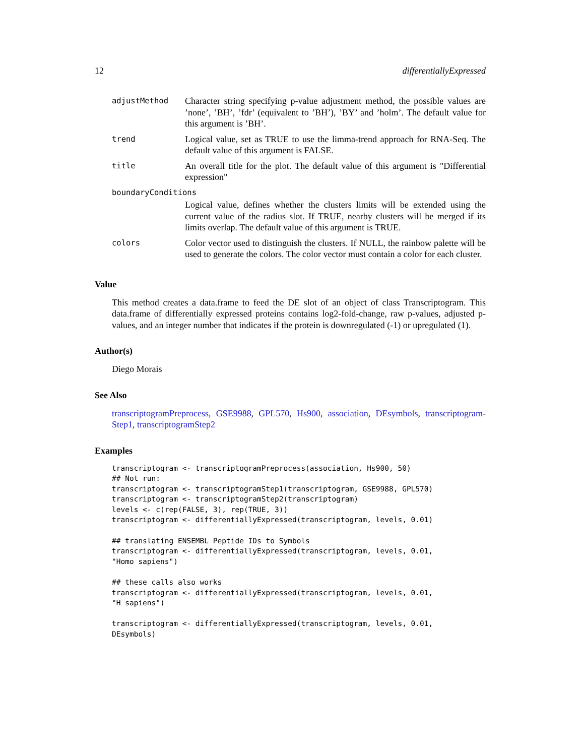12 differentiallyExpressed
| adjustMethod | Character string specifying p-value adjustment method, the possible values are ’none’, ’BH’, ’fdr’ (equivalent to ’BH’), ’BY’ and ’holm’. The default value for this argument is ’BH’. |
| trend | Logical value, set as TRUE to use the limma-trend approach for RNA-Seq. The default value of this argument is FALSE. |
| title | An overall title for the plot. The default value of this argument is "Differential expression" |
| boundaryConditions | |
| | Logical value, defines whether the clusters limits will be extended using the current value of the radius slot. If TRUE, nearby clusters will be merged if its limits overlap. The default value of this argument is TRUE. |
| colors | Color vector used to distinguish the clusters. If NULL, the rainbow palette will be used to generate the colors. The color vector must contain a color for each cluster. |
Value
This method creates a data.frame to feed the DE slot of an object of class Transcriptogram. This data.frame of differentially expressed proteins contains log2-fold-change, raw p-values, adjusted p-values, and an integer number that indicates if the protein is downregulated (-1) or upregulated (1).
Author(s)
Diego Morais
See Also
transcriptogramPreprocess, GSE9988, GPL570, Hs900, association, DEsymbols, transcriptogram-Step1, transcriptogramStep2
Examples
transcriptogram <- transcriptogramPreprocess(association, Hs900, 50)
## Not run:
transcriptogram <- transcriptogramStep1(transcriptogram, GSE9988, GPL570)
transcriptogram <- transcriptogramStep2(transcriptogram)
levels <- c(rep(FALSE, 3), rep(TRUE, 3))
transcriptogram <- differentiallyExpressed(transcriptogram, levels, 0.01)

## translating ENSEMBL Peptide IDs to Symbols
transcriptogram <- differentiallyExpressed(transcriptogram, levels, 0.01,
"Homo sapiens")

## these calls also works
transcriptogram <- differentiallyExpressed(transcriptogram, levels, 0.01,
"H sapiens")

transcriptogram <- differentiallyExpressed(transcriptogram, levels, 0.01,
DEsymbols)